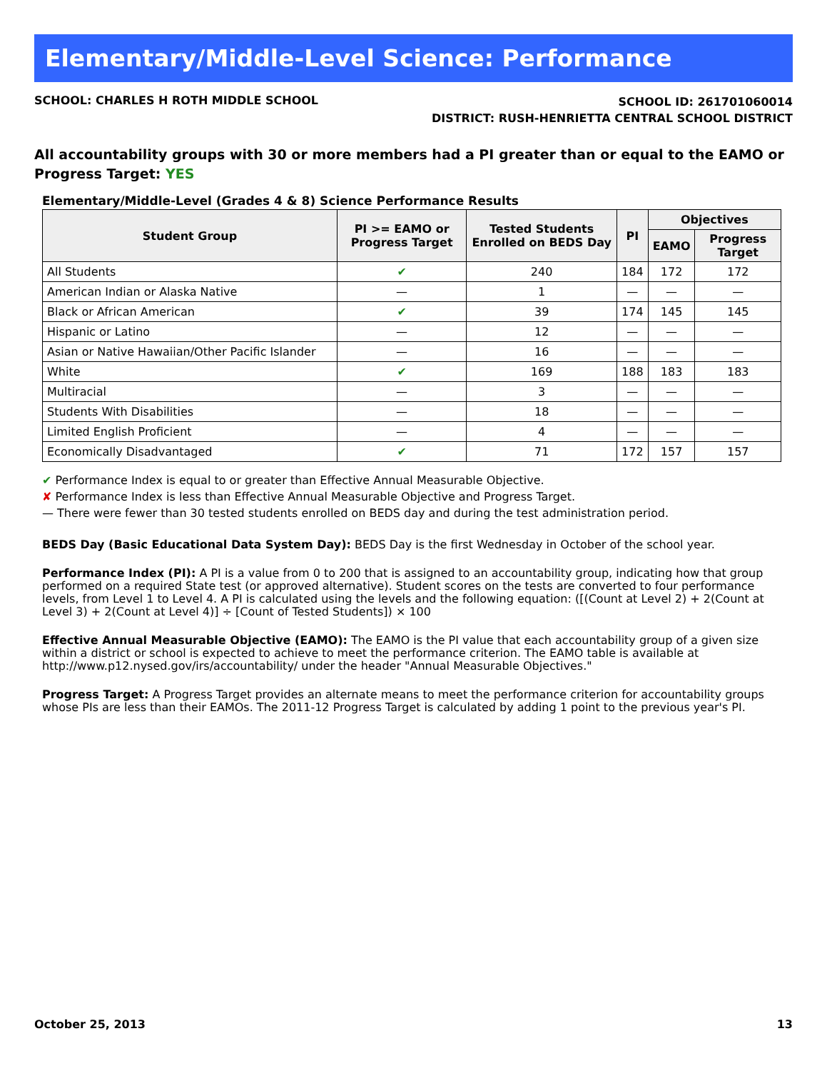Elementary/Middle-Level Science: Performance
SCHOOL: CHARLES H ROTH MIDDLE SCHOOL
SCHOOL ID: 261701060014
DISTRICT: RUSH-HENRIETTA CENTRAL SCHOOL DISTRICT
All accountability groups with 30 or more members had a PI greater than or equal to the EAMO or Progress Target: YES
Elementary/Middle-Level (Grades 4 & 8) Science Performance Results
| Student Group | PI >= EAMO or Progress Target | Tested Students Enrolled on BEDS Day | PI | Objectives | |
| --- | --- | --- | --- | --- | --- |
| | | | | EAMO | Progress Target |
| All Students | ✔ | 240 | 184 | 172 | 172 |
| American Indian or Alaska Native | — | 1 | — | — | — |
| Black or African American | ✔ | 39 | 174 | 145 | 145 |
| Hispanic or Latino | — | 12 | — | — | — |
| Asian or Native Hawaiian/Other Pacific Islander | — | 16 | — | — | — |
| White | ✔ | 169 | 188 | 183 | 183 |
| Multiracial | — | 3 | — | — | — |
| Students With Disabilities | — | 18 | — | — | — |
| Limited English Proficient | — | 4 | — | — | — |
| Economically Disadvantaged | ✔ | 71 | 172 | 157 | 157 |
✔ Performance Index is equal to or greater than Effective Annual Measurable Objective.
✘ Performance Index is less than Effective Annual Measurable Objective and Progress Target.
— There were fewer than 30 tested students enrolled on BEDS day and during the test administration period.
BEDS Day (Basic Educational Data System Day): BEDS Day is the first Wednesday in October of the school year.
Performance Index (PI): A PI is a value from 0 to 200 that is assigned to an accountability group, indicating how that group performed on a required State test (or approved alternative). Student scores on the tests are converted to four performance levels, from Level 1 to Level 4. A PI is calculated using the levels and the following equation: ([(Count at Level 2) + 2(Count at Level 3) + 2(Count at Level 4)] ÷ [Count of Tested Students]) × 100
Effective Annual Measurable Objective (EAMO): The EAMO is the PI value that each accountability group of a given size within a district or school is expected to achieve to meet the performance criterion. The EAMO table is available at http://www.p12.nysed.gov/irs/accountability/ under the header "Annual Measurable Objectives."
Progress Target: A Progress Target provides an alternate means to meet the performance criterion for accountability groups whose PIs are less than their EAMOs. The 2011-12 Progress Target is calculated by adding 1 point to the previous year's PI.
October 25, 2013 13